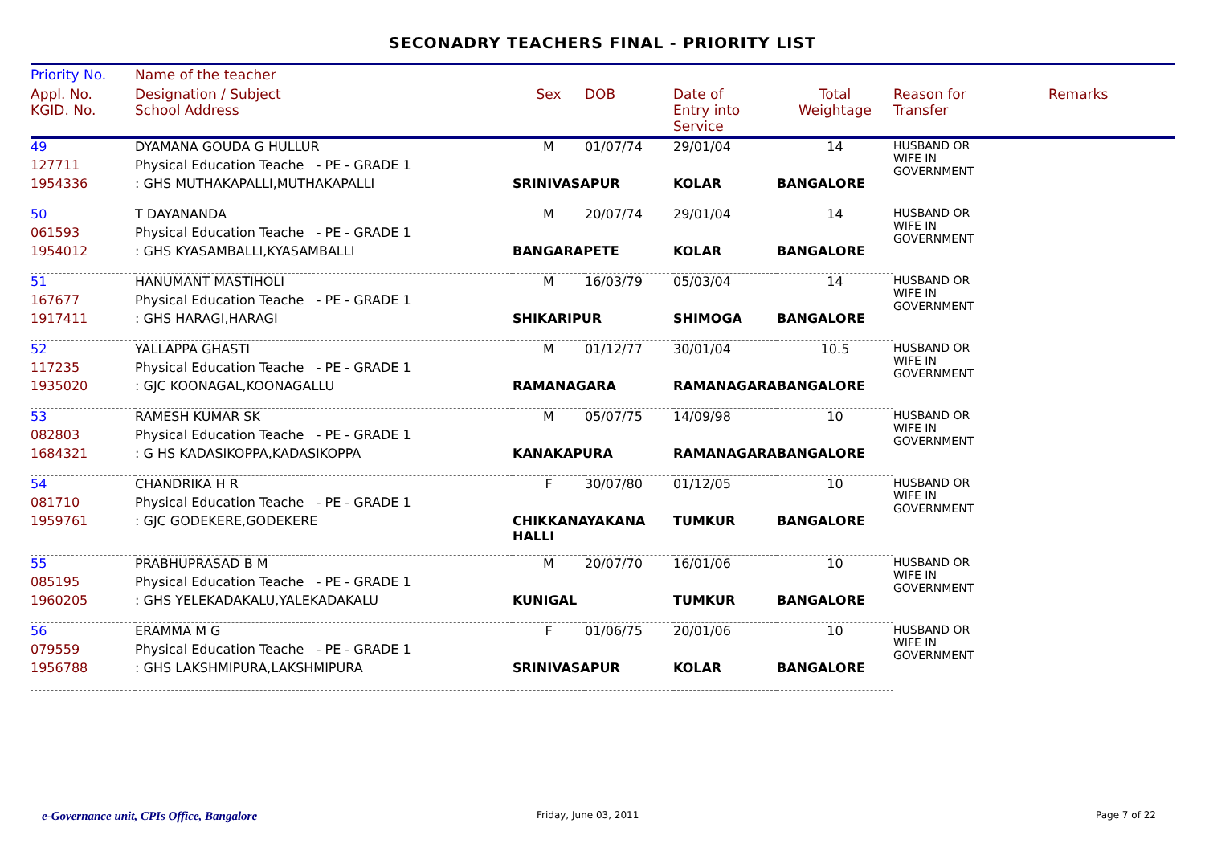SECONADRY TEACHERS FINAL - PRIORITY LIST
| Priority No. | Name of the teacher | | | | | | |
| --- | --- | --- | --- | --- | --- | --- | --- |
| Appl. No. KGID. No. | Designation / Subject School Address | Sex | DOB | Date of Entry into Service | Total Weightage | Reason for Transfer | Remarks |
| 49 | DYAMANA GOUDA G HULLUR | M | 01/07/74 | 29/01/04 | 14 | HUSBAND OR WIFE IN GOVERNMENT | |
| 127711 | Physical Education Teache - PE - GRADE 1 | | | | | | |
| 1954336 | : GHS MUTHAKAPALLI,MUTHAKAPALLI | SRINIVASAPUR | | KOLAR | BANGALORE | | |
| 50 | T DAYANANDA | M | 20/07/74 | 29/01/04 | 14 | HUSBAND OR WIFE IN GOVERNMENT | |
| 061593 | Physical Education Teache - PE - GRADE 1 | | | | | | |
| 1954012 | : GHS KYASAMBALLI,KYASAMBALLI | BANGARAPETE | | KOLAR | BANGALORE | | |
| 51 | HANUMANT MASTIHOLI | M | 16/03/79 | 05/03/04 | 14 | HUSBAND OR WIFE IN GOVERNMENT | |
| 167677 | Physical Education Teache - PE - GRADE 1 | | | | | | |
| 1917411 | : GHS HARAGI,HARAGI | SHIKARIPUR | | SHIMOGA | BANGALORE | | |
| 52 | YALLAPPA GHASTI | M | 01/12/77 | 30/01/04 | 10.5 | HUSBAND OR WIFE IN GOVERNMENT | |
| 117235 | Physical Education Teache - PE - GRADE 1 | | | | | | |
| 1935020 | : GJC KOONAGAL,KOONAGALLU | RAMANAGARA | | RAMANAGARA | BANGALORE | | |
| 53 | RAMESH KUMAR SK | M | 05/07/75 | 14/09/98 | 10 | HUSBAND OR WIFE IN GOVERNMENT | |
| 082803 | Physical Education Teache - PE - GRADE 1 | | | | | | |
| 1684321 | : G HS KADASIKOPPA,KADASIKOPPA | KANAKAPURA | | RAMANAGARA | BANGALORE | | |
| 54 | CHANDRIKA H R | F | 30/07/80 | 01/12/05 | 10 | HUSBAND OR WIFE IN GOVERNMENT | |
| 081710 | Physical Education Teache - PE - GRADE 1 | | | | | | |
| 1959761 | : GJC GODEKERE,GODEKERE | CHIKKANAYAKANA HALLI | | TUMKUR | BANGALORE | | |
| 55 | PRABHUPRASAD B M | M | 20/07/70 | 16/01/06 | 10 | HUSBAND OR WIFE IN GOVERNMENT | |
| 085195 | Physical Education Teache - PE - GRADE 1 | | | | | | |
| 1960205 | : GHS YELEKADAKALU,YALEKADAKALU | KUNIGAL | | TUMKUR | BANGALORE | | |
| 56 | ERAMMA M G | F | 01/06/75 | 20/01/06 | 10 | HUSBAND OR WIFE IN GOVERNMENT | |
| 079559 | Physical Education Teache - PE - GRADE 1 | | | | | | |
| 1956788 | : GHS LAKSHMIPURA,LAKSHMIPURA | SRINIVASAPUR | | KOLAR | BANGALORE | | |
e-Governance unit, CPIs Office, Bangalore
Friday, June 03, 2011 Page 7 of 22